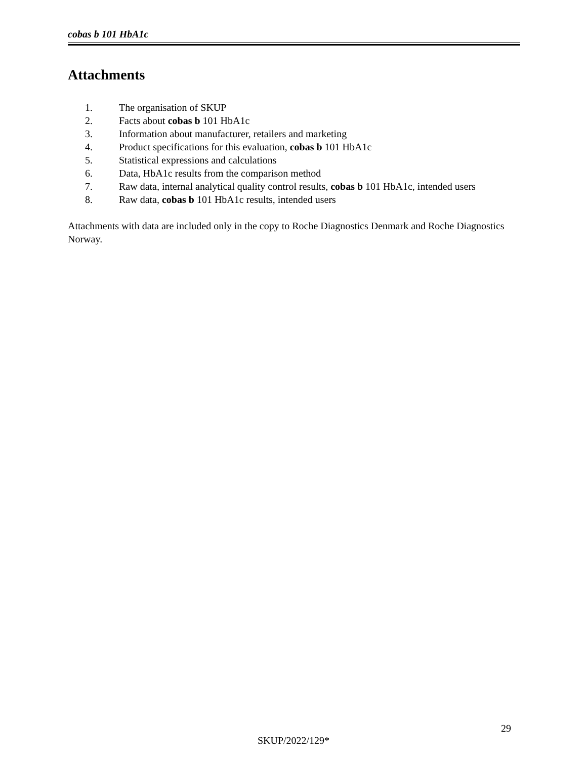cobas b 101 HbA1c
Attachments
1. The organisation of SKUP
2. Facts about cobas b 101 HbA1c
3. Information about manufacturer, retailers and marketing
4. Product specifications for this evaluation, cobas b 101 HbA1c
5. Statistical expressions and calculations
6. Data, HbA1c results from the comparison method
7. Raw data, internal analytical quality control results, cobas b 101 HbA1c, intended users
8. Raw data, cobas b 101 HbA1c results, intended users
Attachments with data are included only in the copy to Roche Diagnostics Denmark and Roche Diagnostics Norway.
29
SKUP/2022/129*